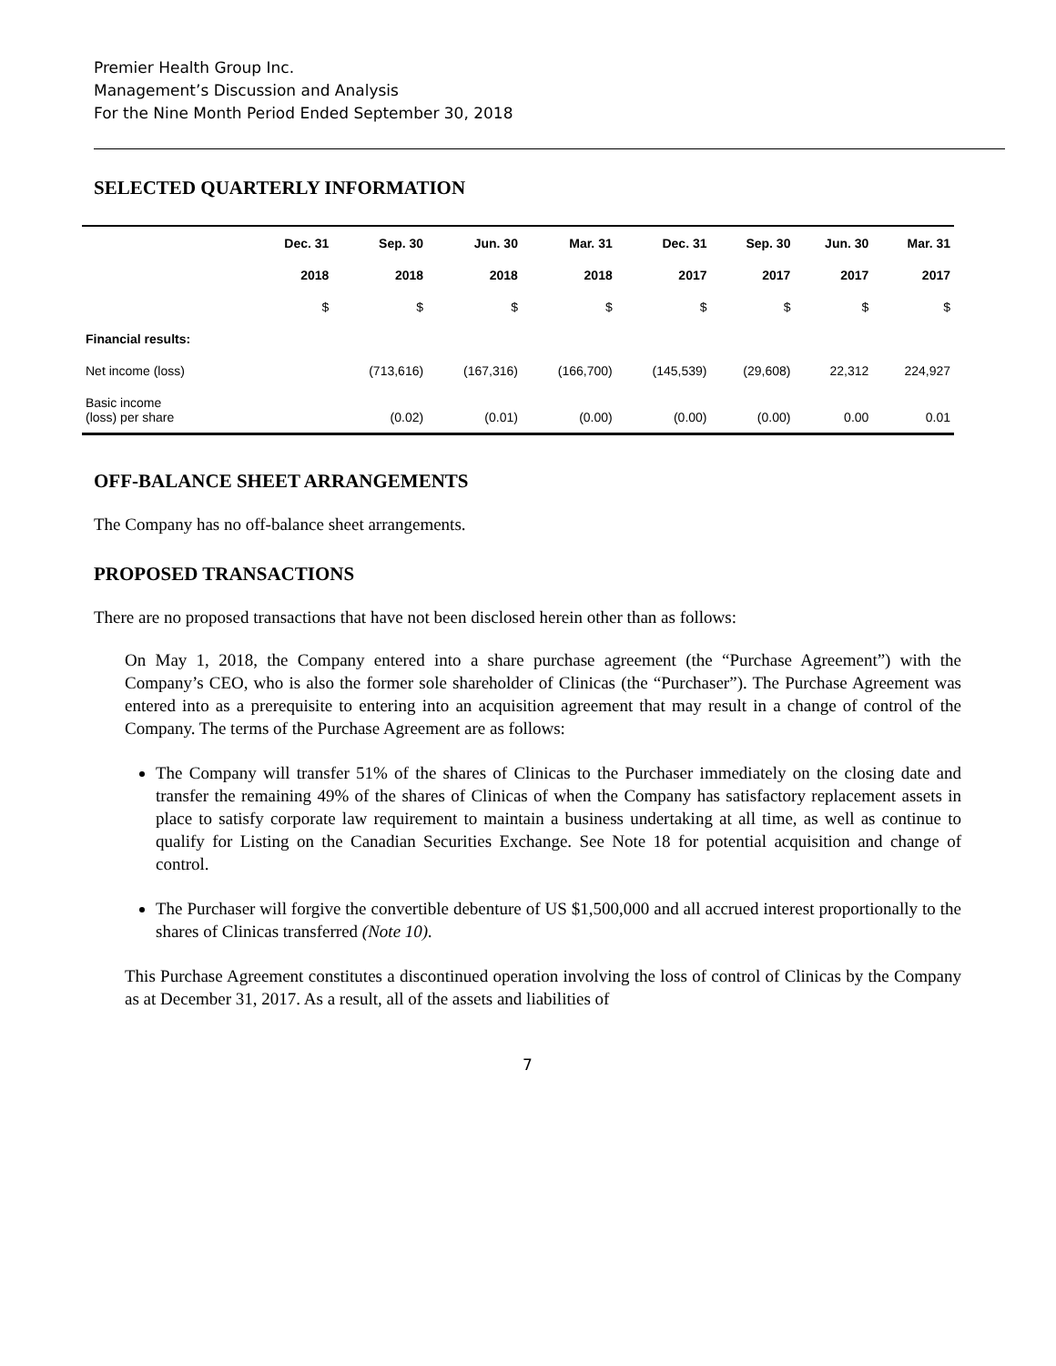Premier Health Group Inc.
Management’s Discussion and Analysis
For the Nine Month Period Ended September 30, 2018
SELECTED QUARTERLY INFORMATION
| | Dec. 31 | Sep. 30 | Jun. 30 | Mar. 31 | Dec. 31 | Sep. 30 | Jun. 30 | Mar. 31 |
| --- | --- | --- | --- | --- | --- | --- | --- | --- |
| | 2018 | 2018 | 2018 | 2018 | 2017 | 2017 | 2017 | 2017 |
| | $ | $ | $ | $ | $ | $ | $ | $ |
| Financial results: | | | | | | | | |
| Net income (loss) | | (713,616) | (167,316) | (166,700) | (145,539) | (29,608) | 22,312 | 224,927 |
| Basic income (loss) per share | | (0.02) | (0.01) | (0.00) | (0.00) | (0.00) | 0.00 | 0.01 |
OFF-BALANCE SHEET ARRANGEMENTS
The Company has no off-balance sheet arrangements.
PROPOSED TRANSACTIONS
There are no proposed transactions that have not been disclosed herein other than as follows:
On May 1, 2018, the Company entered into a share purchase agreement (the “Purchase Agreement”) with the Company’s CEO, who is also the former sole shareholder of Clinicas (the “Purchaser”). The Purchase Agreement was entered into as a prerequisite to entering into an acquisition agreement that may result in a change of control of the Company. The terms of the Purchase Agreement are as follows:
The Company will transfer 51% of the shares of Clinicas to the Purchaser immediately on the closing date and transfer the remaining 49% of the shares of Clinicas of when the Company has satisfactory replacement assets in place to satisfy corporate law requirement to maintain a business undertaking at all time, as well as continue to qualify for Listing on the Canadian Securities Exchange. See Note 18 for potential acquisition and change of control.
The Purchaser will forgive the convertible debenture of US $1,500,000 and all accrued interest proportionally to the shares of Clinicas transferred (Note 10).
This Purchase Agreement constitutes a discontinued operation involving the loss of control of Clinicas by the Company as at December 31, 2017. As a result, all of the assets and liabilities of
7